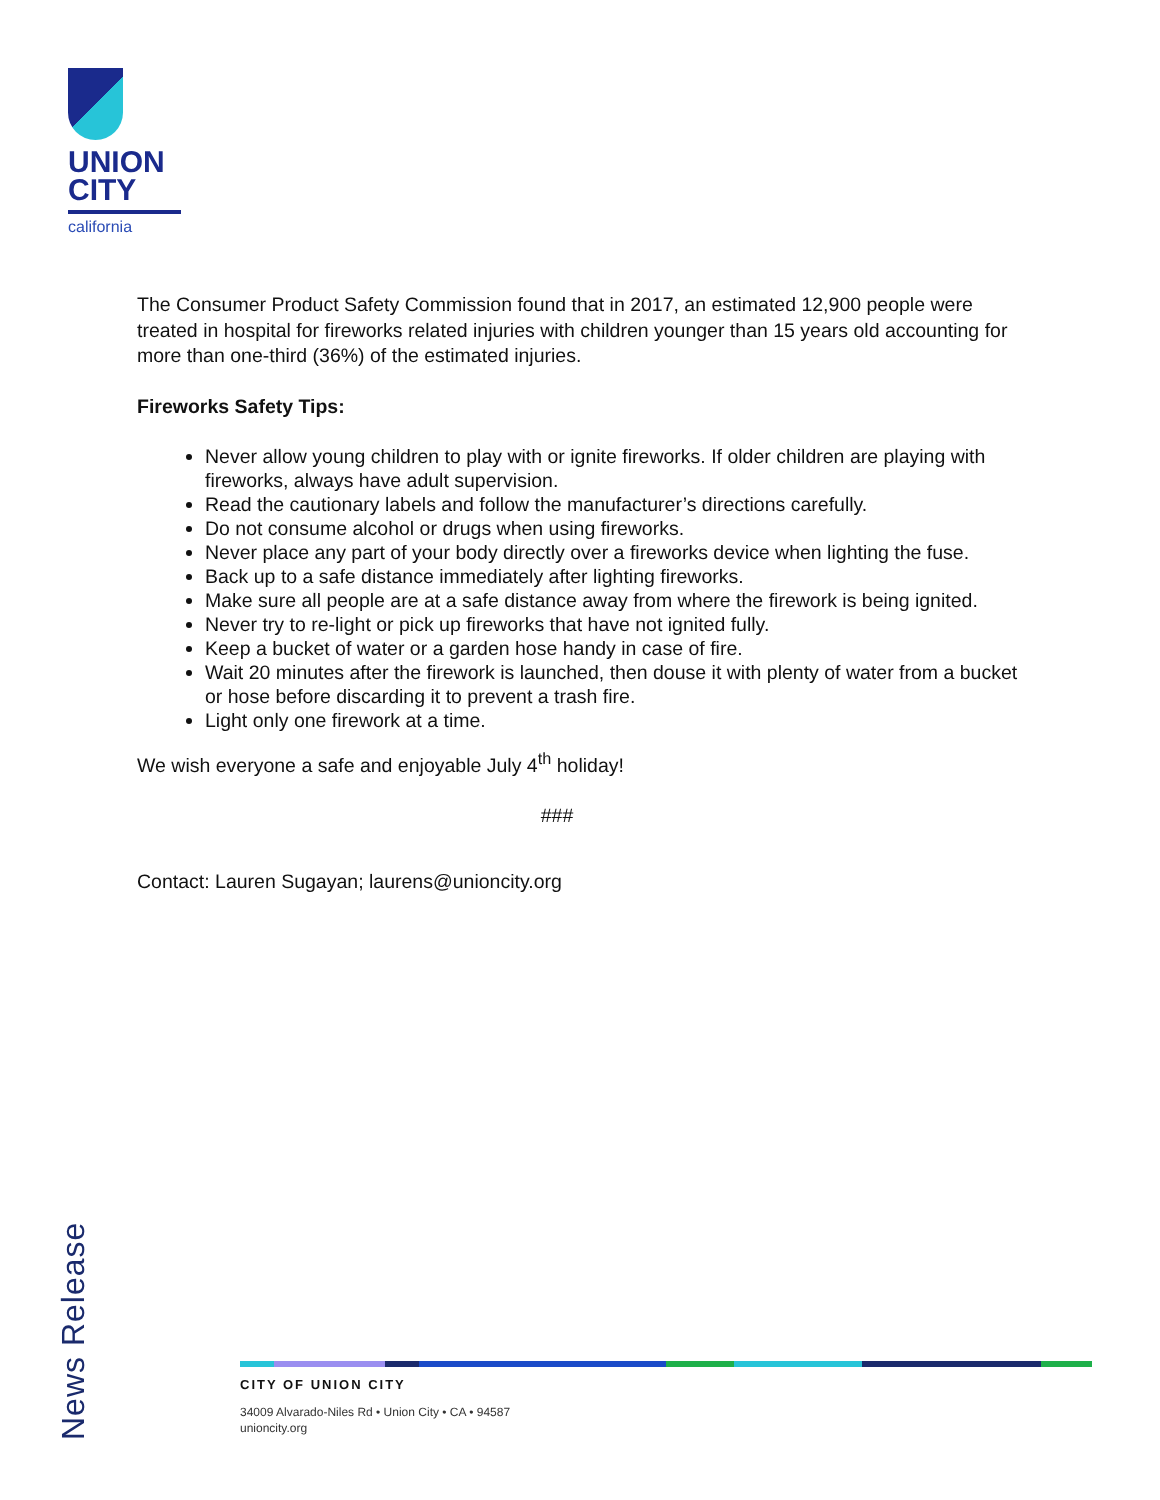UNION
CITY
california
The Consumer Product Safety Commission found that in 2017, an estimated 12,900 people were treated in hospital for fireworks related injuries with children younger than 15 years old accounting for more than one-third (36%) of the estimated injuries.
Fireworks Safety Tips:
Never allow young children to play with or ignite fireworks. If older children are playing with fireworks, always have adult supervision.
Read the cautionary labels and follow the manufacturer’s directions carefully.
Do not consume alcohol or drugs when using fireworks.
Never place any part of your body directly over a fireworks device when lighting the fuse.
Back up to a safe distance immediately after lighting fireworks.
Make sure all people are at a safe distance away from where the firework is being ignited.
Never try to re-light or pick up fireworks that have not ignited fully.
Keep a bucket of water or a garden hose handy in case of fire.
Wait 20 minutes after the firework is launched, then douse it with plenty of water from a bucket or hose before discarding it to prevent a trash fire.
Light only one firework at a time.
We wish everyone a safe and enjoyable July 4<sup>th</sup> holiday!
###
Contact: Lauren Sugayan; laurens@unioncity.org
News Release
CITY OF UNION CITY
34009 Alvarado-Niles Rd • Union City • CA • 94587
unioncity.org